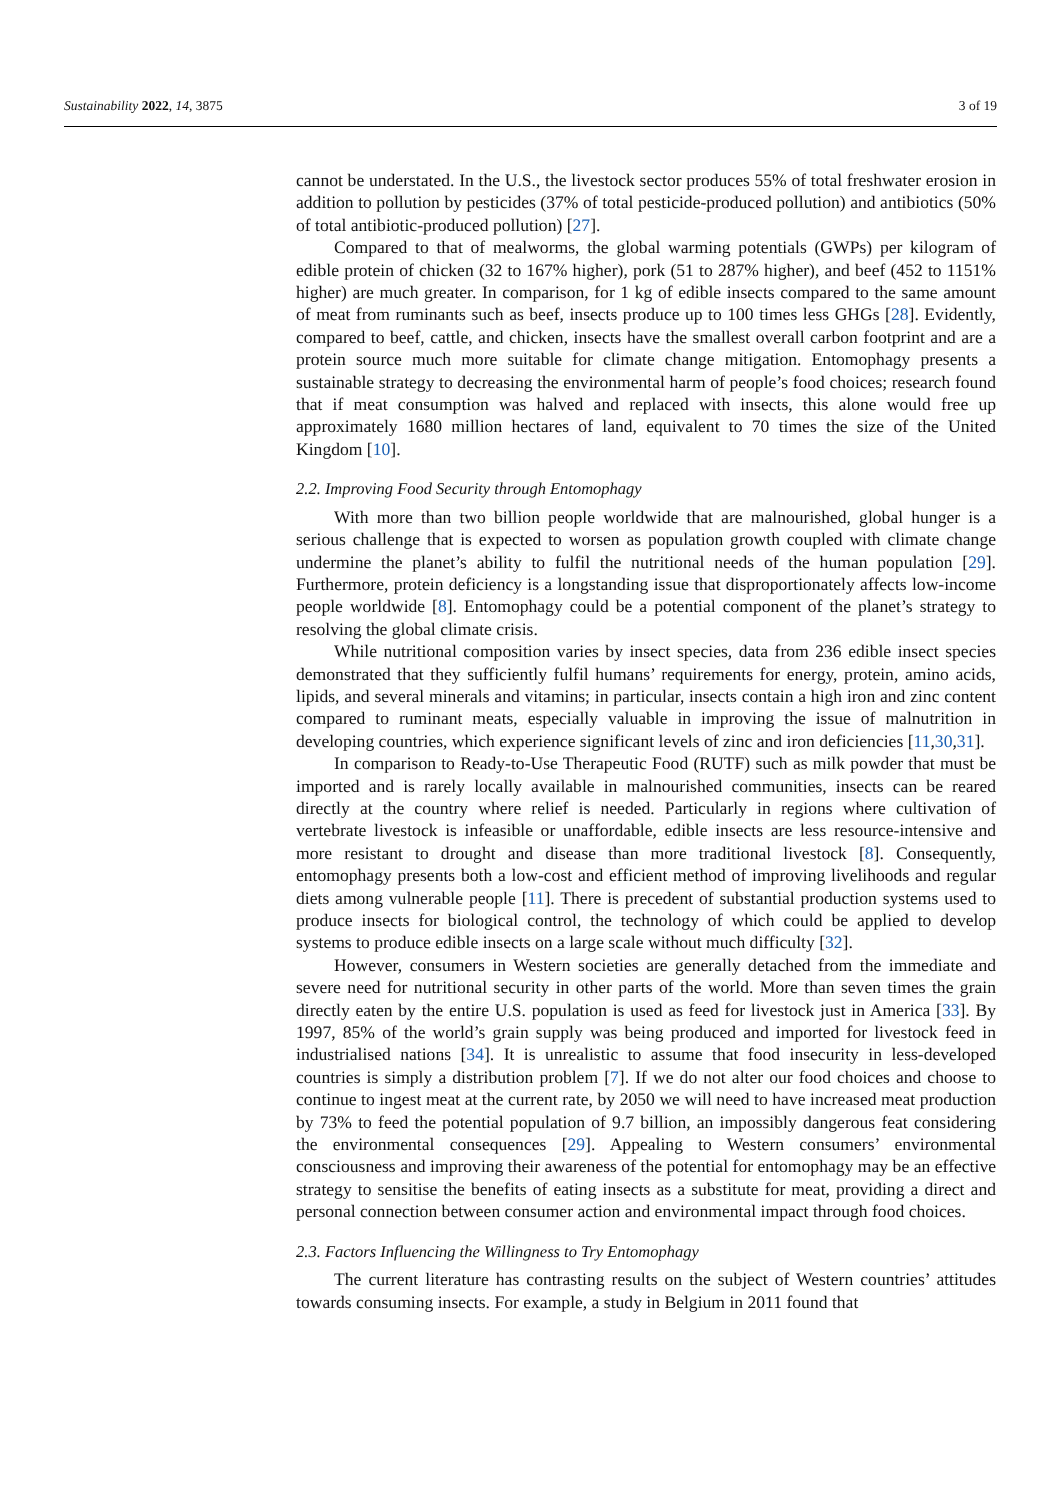Sustainability 2022, 14, 3875 3 of 19
cannot be understated. In the U.S., the livestock sector produces 55% of total freshwater erosion in addition to pollution by pesticides (37% of total pesticide-produced pollution) and antibiotics (50% of total antibiotic-produced pollution) [27].
Compared to that of mealworms, the global warming potentials (GWPs) per kilogram of edible protein of chicken (32 to 167% higher), pork (51 to 287% higher), and beef (452 to 1151% higher) are much greater. In comparison, for 1 kg of edible insects compared to the same amount of meat from ruminants such as beef, insects produce up to 100 times less GHGs [28]. Evidently, compared to beef, cattle, and chicken, insects have the smallest overall carbon footprint and are a protein source much more suitable for climate change mitigation. Entomophagy presents a sustainable strategy to decreasing the environmental harm of people’s food choices; research found that if meat consumption was halved and replaced with insects, this alone would free up approximately 1680 million hectares of land, equivalent to 70 times the size of the United Kingdom [10].
2.2. Improving Food Security through Entomophagy
With more than two billion people worldwide that are malnourished, global hunger is a serious challenge that is expected to worsen as population growth coupled with climate change undermine the planet’s ability to fulfil the nutritional needs of the human population [29]. Furthermore, protein deficiency is a longstanding issue that disproportionately affects low-income people worldwide [8]. Entomophagy could be a potential component of the planet’s strategy to resolving the global climate crisis.
While nutritional composition varies by insect species, data from 236 edible insect species demonstrated that they sufficiently fulfil humans’ requirements for energy, protein, amino acids, lipids, and several minerals and vitamins; in particular, insects contain a high iron and zinc content compared to ruminant meats, especially valuable in improving the issue of malnutrition in developing countries, which experience significant levels of zinc and iron deficiencies [11,30,31].
In comparison to Ready-to-Use Therapeutic Food (RUTF) such as milk powder that must be imported and is rarely locally available in malnourished communities, insects can be reared directly at the country where relief is needed. Particularly in regions where cultivation of vertebrate livestock is infeasible or unaffordable, edible insects are less resource-intensive and more resistant to drought and disease than more traditional livestock [8]. Consequently, entomophagy presents both a low-cost and efficient method of improving livelihoods and regular diets among vulnerable people [11]. There is precedent of substantial production systems used to produce insects for biological control, the technology of which could be applied to develop systems to produce edible insects on a large scale without much difficulty [32].
However, consumers in Western societies are generally detached from the immediate and severe need for nutritional security in other parts of the world. More than seven times the grain directly eaten by the entire U.S. population is used as feed for livestock just in America [33]. By 1997, 85% of the world’s grain supply was being produced and imported for livestock feed in industrialised nations [34]. It is unrealistic to assume that food insecurity in less-developed countries is simply a distribution problem [7]. If we do not alter our food choices and choose to continue to ingest meat at the current rate, by 2050 we will need to have increased meat production by 73% to feed the potential population of 9.7 billion, an impossibly dangerous feat considering the environmental consequences [29]. Appealing to Western consumers’ environmental consciousness and improving their awareness of the potential for entomophagy may be an effective strategy to sensitise the benefits of eating insects as a substitute for meat, providing a direct and personal connection between consumer action and environmental impact through food choices.
2.3. Factors Influencing the Willingness to Try Entomophagy
The current literature has contrasting results on the subject of Western countries’ attitudes towards consuming insects. For example, a study in Belgium in 2011 found that